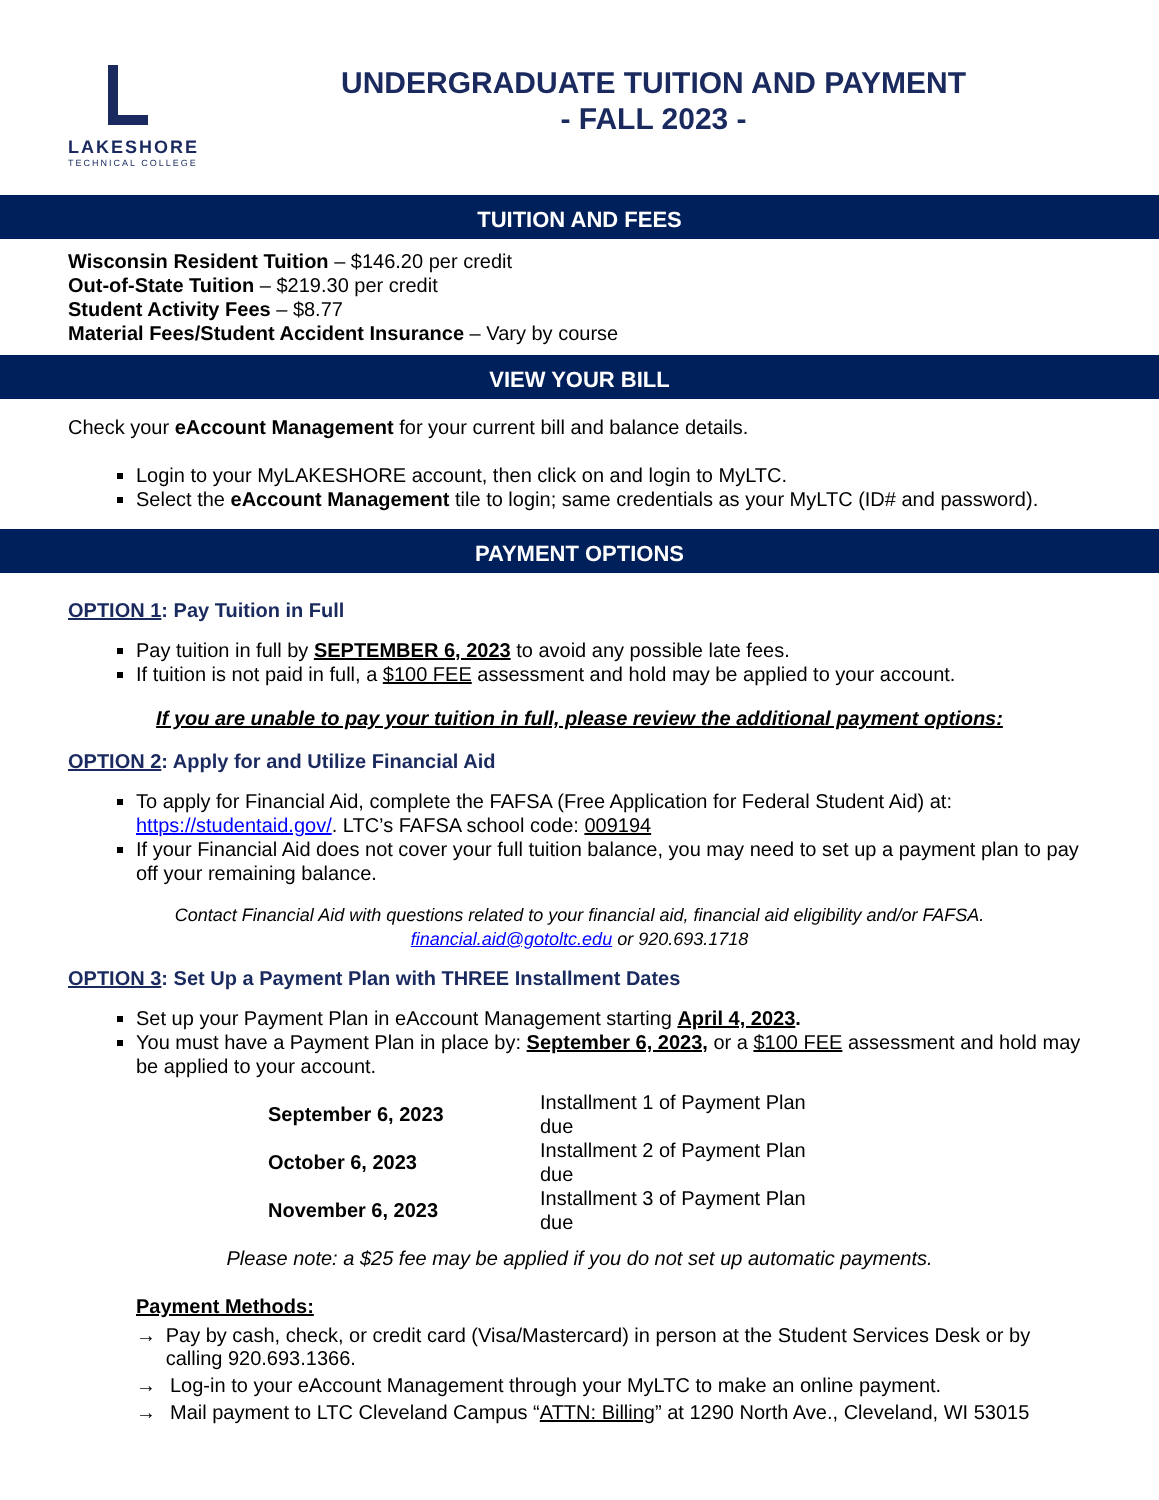LAKESHORE
TECHNICAL COLLEGE
UNDERGRADUATE TUITION AND PAYMENT
- FALL 2023 -
TUITION AND FEES
Wisconsin Resident Tuition – $146.20 per credit
Out-of-State Tuition – $219.30 per credit
Student Activity Fees – $8.77
Material Fees/Student Accident Insurance – Vary by course
VIEW YOUR BILL
Check your eAccount Management for your current bill and balance details.
Login to your MyLAKESHORE account, then click on and login to MyLTC.
Select the eAccount Management tile to login; same credentials as your MyLTC (ID# and password).
PAYMENT OPTIONS
OPTION 1: Pay Tuition in Full
Pay tuition in full by SEPTEMBER 6, 2023 to avoid any possible late fees.
If tuition is not paid in full, a $100 FEE assessment and hold may be applied to your account.
If you are unable to pay your tuition in full, please review the additional payment options:
OPTION 2: Apply for and Utilize Financial Aid
To apply for Financial Aid, complete the FAFSA (Free Application for Federal Student Aid) at: https://studentaid.gov/. LTC’s FAFSA school code: 009194
If your Financial Aid does not cover your full tuition balance, you may need to set up a payment plan to pay off your remaining balance.
Contact Financial Aid with questions related to your financial aid, financial aid eligibility and/or FAFSA.
financial.aid@gotoltc.edu or 920.693.1718
OPTION 3: Set Up a Payment Plan with THREE Installment Dates
Set up your Payment Plan in eAccount Management starting April 4, 2023.
You must have a Payment Plan in place by: September 6, 2023, or a $100 FEE assessment and hold may be applied to your account.
| September 6, 2023 | Installment 1 of Payment Plan due |
| October 6, 2023 | Installment 2 of Payment Plan due |
| November 6, 2023 | Installment 3 of Payment Plan due |
Please note: a $25 fee may be applied if you do not set up automatic payments.
Payment Methods:
→ Pay by cash, check, or credit card (Visa/Mastercard) in person at the Student Services Desk or by calling 920.693.1366.
→ Log-in to your eAccount Management through your MyLTC to make an online payment.
→ Mail payment to LTC Cleveland Campus “ATTN: Billing” at 1290 North Ave., Cleveland, WI 53015